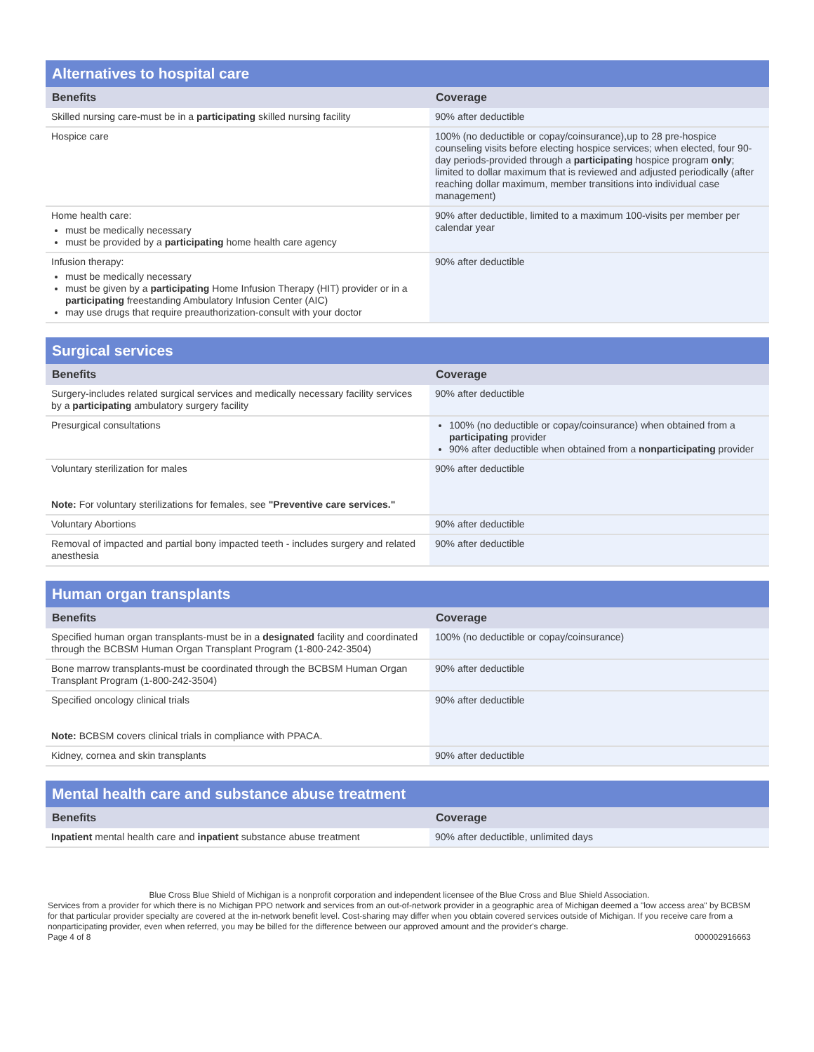| Alternatives to hospital care | |
| --- | --- |
| Benefits | Coverage |
| Skilled nursing care-must be in a participating skilled nursing facility | 90% after deductible |
| Hospice care | 100% (no deductible or copay/coinsurance),up to 28 pre-hospice counseling visits before electing hospice services; when elected, four 90-day periods-provided through a participating hospice program only ; limited to dollar maximum that is reviewed and adjusted periodically (after reaching dollar maximum, member transitions into individual case management) |
| Home health care: must be medically necessary must be provided by a participating home health care agency | 90% after deductible, limited to a maximum 100-visits per member per calendar year |
| Infusion therapy: must be medically necessary must be given by a participating Home Infusion Therapy (HIT) provider or in a participating freestanding Ambulatory Infusion Center (AIC) may use drugs that require preauthorization-consult with your doctor | 90% after deductible |
| Surgical services | |
| --- | --- |
| Benefits | Coverage |
| Surgery-includes related surgical services and medically necessary facility services by a participating ambulatory surgery facility | 90% after deductible |
| Presurgical consultations | 100% (no deductible or copay/coinsurance) when obtained from a participating provider 90% after deductible when obtained from a nonparticipating provider |
| Voluntary sterilization for males Note: For voluntary sterilizations for females, see "Preventive care services." | 90% after deductible |
| Voluntary Abortions | 90% after deductible |
| Removal of impacted and partial bony impacted teeth - includes surgery and related anesthesia | 90% after deductible |
| Human organ transplants | |
| --- | --- |
| Benefits | Coverage |
| Specified human organ transplants-must be in a designated facility and coordinated through the BCBSM Human Organ Transplant Program (1-800-242-3504) | 100% (no deductible or copay/coinsurance) |
| Bone marrow transplants-must be coordinated through the BCBSM Human Organ Transplant Program (1-800-242-3504) | 90% after deductible |
| Specified oncology clinical trials Note: BCBSM covers clinical trials in compliance with PPACA. | 90% after deductible |
| Kidney, cornea and skin transplants | 90% after deductible |
| Mental health care and substance abuse treatment | |
| --- | --- |
| Benefits | Coverage |
| Inpatient mental health care and inpatient substance abuse treatment | 90% after deductible, unlimited days |
Blue Cross Blue Shield of Michigan is a nonprofit corporation and independent licensee of the Blue Cross and Blue Shield Association.
Services from a provider for which there is no Michigan PPO network and services from an out-of-network provider in a geographic area of Michigan deemed a "low access area" by BCBSM for that particular provider specialty are covered at the in-network benefit level. Cost-sharing may differ when you obtain covered services outside of Michigan. If you receive care from a nonparticipating provider, even when referred, you may be billed for the difference between our approved amount and the provider's charge.
Page 4 of 8 000002916663